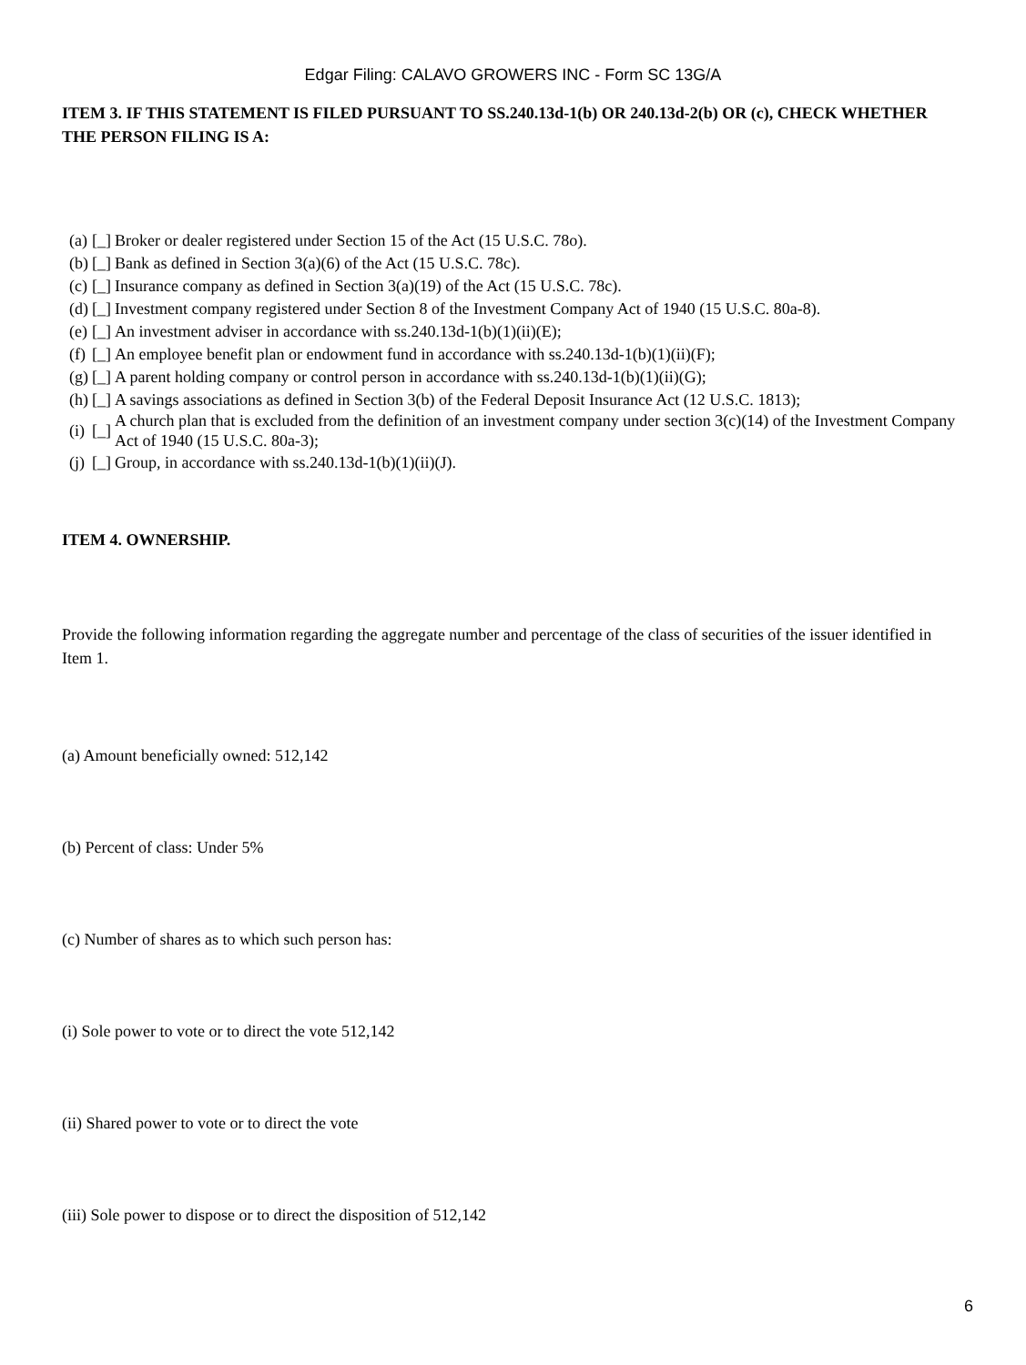Edgar Filing: CALAVO GROWERS INC - Form SC 13G/A
ITEM 3. IF THIS STATEMENT IS FILED PURSUANT TO SS.240.13d-1(b) OR 240.13d-2(b) OR (c), CHECK WHETHER THE PERSON FILING IS A:
| (a) | [_] | Broker or dealer registered under Section 15 of the Act (15 U.S.C. 78o). |
| (b) | [_] | Bank as defined in Section 3(a)(6) of the Act (15 U.S.C. 78c). |
| (c) | [_] | Insurance company as defined in Section 3(a)(19) of the Act (15 U.S.C. 78c). |
| (d) | [_] | Investment company registered under Section 8 of the Investment Company Act of 1940 (15 U.S.C. 80a-8). |
| (e) | [_] | An investment adviser in accordance with ss.240.13d-1(b)(1)(ii)(E); |
| (f) | [_] | An employee benefit plan or endowment fund in accordance with ss.240.13d-1(b)(1)(ii)(F); |
| (g) | [_] | A parent holding company or control person in accordance with ss.240.13d-1(b)(1)(ii)(G); |
| (h) | [_] | A savings associations as defined in Section 3(b) of the Federal Deposit Insurance Act (12 U.S.C. 1813); |
| (i) | [_] | A church plan that is excluded from the definition of an investment company under section 3(c)(14) of the Investment Company Act of 1940 (15 U.S.C. 80a-3); |
| (j) | [_] | Group, in accordance with ss.240.13d-1(b)(1)(ii)(J). |
ITEM 4. OWNERSHIP.
Provide the following information regarding the aggregate number and percentage of the class of securities of the issuer identified in Item 1.
(a) Amount beneficially owned: 512,142
(b) Percent of class: Under 5%
(c) Number of shares as to which such person has:
(i) Sole power to vote or to direct the vote 512,142
(ii) Shared power to vote or to direct the vote
(iii) Sole power to dispose or to direct the disposition of 512,142
6